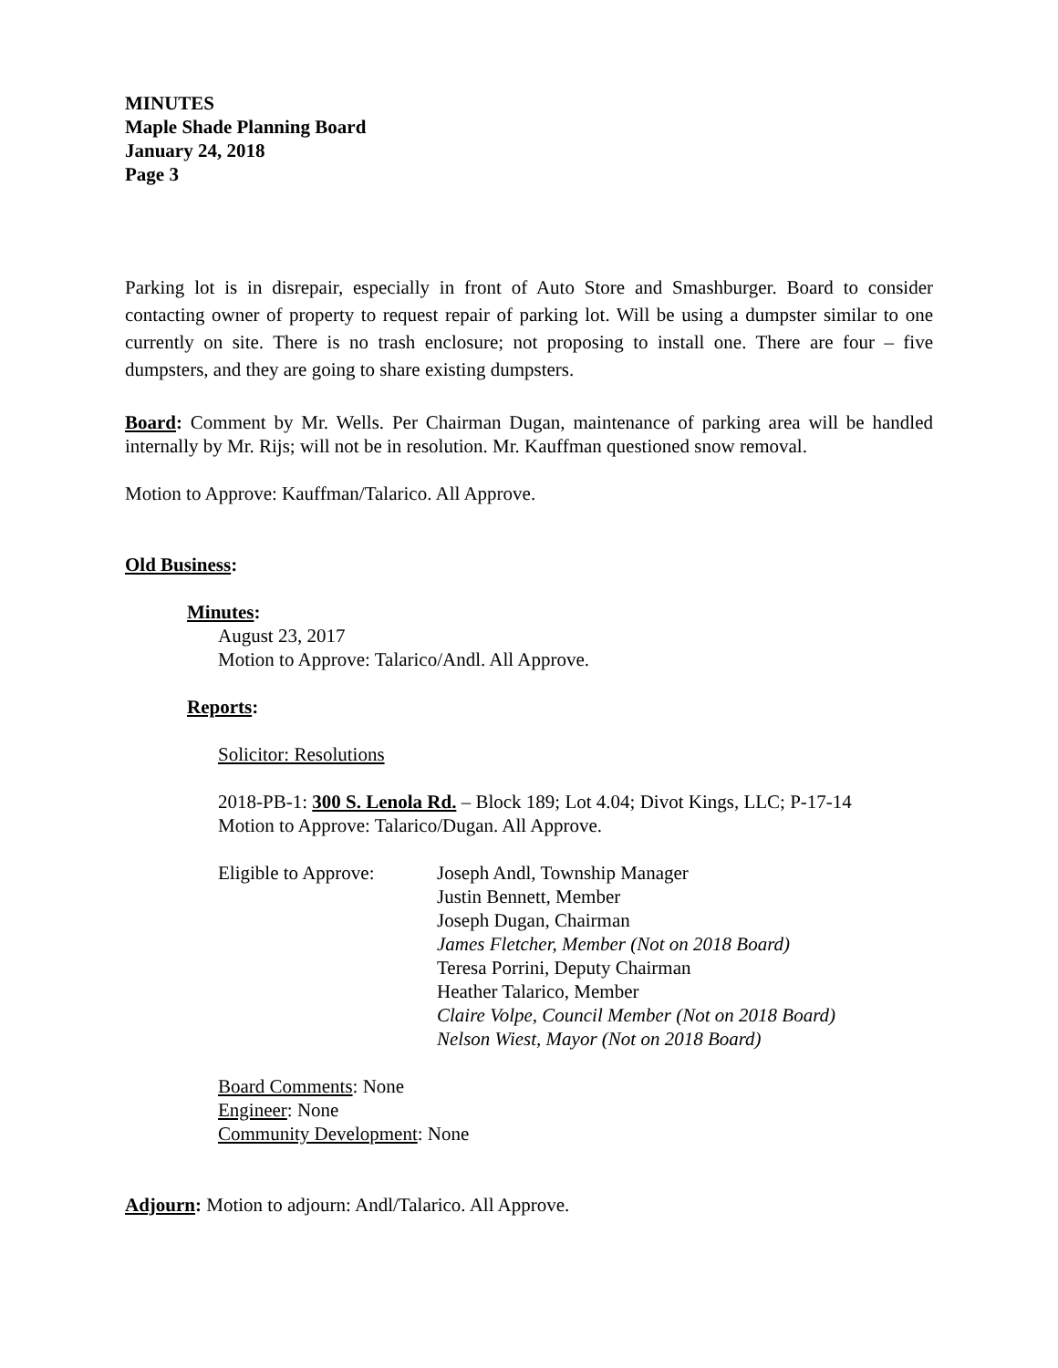MINUTES
Maple Shade Planning Board
January 24, 2018
Page 3
Parking lot is in disrepair, especially in front of Auto Store and Smashburger. Board to consider contacting owner of property to request repair of parking lot. Will be using a dumpster similar to one currently on site. There is no trash enclosure; not proposing to install one. There are four – five dumpsters, and they are going to share existing dumpsters.
Board: Comment by Mr. Wells. Per Chairman Dugan, maintenance of parking area will be handled internally by Mr. Rijs; will not be in resolution. Mr. Kauffman questioned snow removal.
Motion to Approve: Kauffman/Talarico. All Approve.
Old Business:
Minutes:
August 23, 2017
Motion to Approve: Talarico/Andl. All Approve.
Reports:
Solicitor: Resolutions
2018-PB-1: 300 S. Lenola Rd. – Block 189; Lot 4.04; Divot Kings, LLC; P-17-14
Motion to Approve: Talarico/Dugan. All Approve.
Eligible to Approve:
Joseph Andl, Township Manager
Justin Bennett, Member
Joseph Dugan, Chairman
James Fletcher, Member (Not on 2018 Board)
Teresa Porrini, Deputy Chairman
Heather Talarico, Member
Claire Volpe, Council Member (Not on 2018 Board)
Nelson Wiest, Mayor (Not on 2018 Board)
Board Comments: None
Engineer: None
Community Development: None
Adjourn: Motion to adjourn: Andl/Talarico. All Approve.